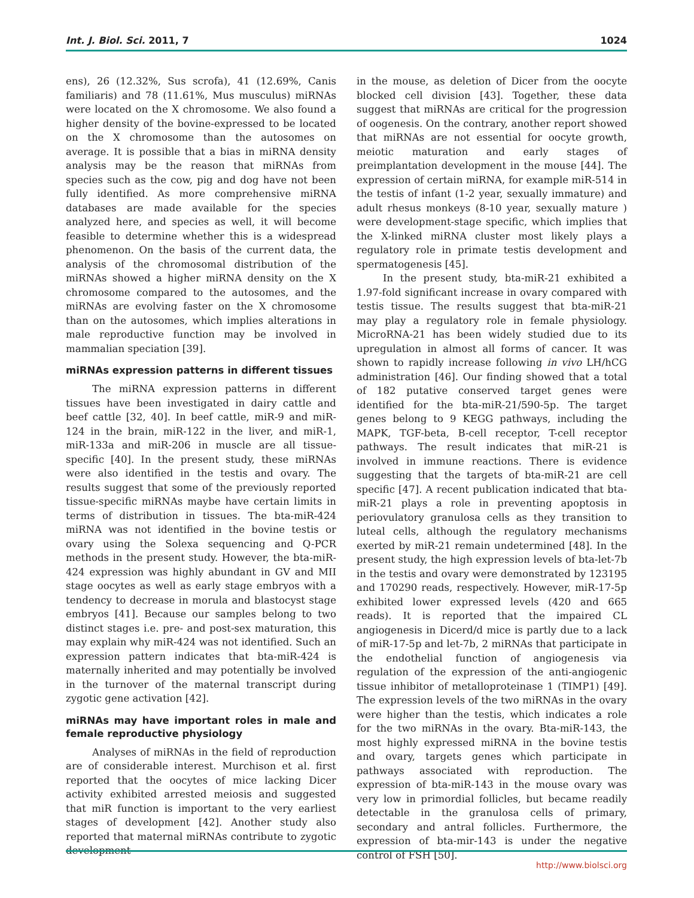Int. J. Biol. Sci. 2011, 7 1024
ens), 26 (12.32%, Sus scrofa), 41 (12.69%, Canis familiaris) and 78 (11.61%, Mus musculus) miRNAs were located on the X chromosome. We also found a higher density of the bovine-expressed to be located on the X chromosome than the autosomes on average. It is possible that a bias in miRNA density analysis may be the reason that miRNAs from species such as the cow, pig and dog have not been fully identified. As more comprehensive miRNA databases are made available for the species analyzed here, and species as well, it will become feasible to determine whether this is a widespread phenomenon. On the basis of the current data, the analysis of the chromosomal distribution of the miRNAs showed a higher miRNA density on the X chromosome compared to the autosomes, and the miRNAs are evolving faster on the X chromosome than on the autosomes, which implies alterations in male reproductive function may be involved in mammalian speciation [39].
miRNAs expression patterns in different tissues
The miRNA expression patterns in different tissues have been investigated in dairy cattle and beef cattle [32, 40]. In beef cattle, miR-9 and miR-124 in the brain, miR-122 in the liver, and miR-1, miR-133a and miR-206 in muscle are all tissue-specific [40]. In the present study, these miRNAs were also identified in the testis and ovary. The results suggest that some of the previously reported tissue-specific miRNAs maybe have certain limits in terms of distribution in tissues. The bta-miR-424 miRNA was not identified in the bovine testis or ovary using the Solexa sequencing and Q-PCR methods in the present study. However, the bta-miR-424 expression was highly abundant in GV and MII stage oocytes as well as early stage embryos with a tendency to decrease in morula and blastocyst stage embryos [41]. Because our samples belong to two distinct stages i.e. pre- and post-sex maturation, this may explain why miR-424 was not identified. Such an expression pattern indicates that bta-miR-424 is maternally inherited and may potentially be involved in the turnover of the maternal transcript during zygotic gene activation [42].
miRNAs may have important roles in male and female reproductive physiology
Analyses of miRNAs in the field of reproduction are of considerable interest. Murchison et al. first reported that the oocytes of mice lacking Dicer activity exhibited arrested meiosis and suggested that miR function is important to the very earliest stages of development [42]. Another study also reported that maternal miRNAs contribute to zygotic development
in the mouse, as deletion of Dicer from the oocyte blocked cell division [43]. Together, these data suggest that miRNAs are critical for the progression of oogenesis. On the contrary, another report showed that miRNAs are not essential for oocyte growth, meiotic maturation and early stages of preimplantation development in the mouse [44]. The expression of certain miRNA, for example miR-514 in the testis of infant (1-2 year, sexually immature) and adult rhesus monkeys (8-10 year, sexually mature ) were development-stage specific, which implies that the X-linked miRNA cluster most likely plays a regulatory role in primate testis development and spermatogenesis [45].
In the present study, bta-miR-21 exhibited a 1.97-fold significant increase in ovary compared with testis tissue. The results suggest that bta-miR-21 may play a regulatory role in female physiology. MicroRNA-21 has been widely studied due to its upregulation in almost all forms of cancer. It was shown to rapidly increase following in vivo LH/hCG administration [46]. Our finding showed that a total of 182 putative conserved target genes were identified for the bta-miR-21/590-5p. The target genes belong to 9 KEGG pathways, including the MAPK, TGF-beta, B-cell receptor, T-cell receptor pathways. The result indicates that miR-21 is involved in immune reactions. There is evidence suggesting that the targets of bta-miR-21 are cell specific [47]. A recent publication indicated that bta-miR-21 plays a role in preventing apoptosis in periovulatory granulosa cells as they transition to luteal cells, although the regulatory mechanisms exerted by miR-21 remain undetermined [48]. In the present study, the high expression levels of bta-let-7b in the testis and ovary were demonstrated by 123195 and 170290 reads, respectively. However, miR-17-5p exhibited lower expressed levels (420 and 665 reads). It is reported that the impaired CL angiogenesis in Dicerd/d mice is partly due to a lack of miR-17-5p and let-7b, 2 miRNAs that participate in the endothelial function of angiogenesis via regulation of the expression of the anti-angiogenic tissue inhibitor of metalloproteinase 1 (TIMP1) [49]. The expression levels of the two miRNAs in the ovary were higher than the testis, which indicates a role for the two miRNAs in the ovary. Bta-miR-143, the most highly expressed miRNA in the bovine testis and ovary, targets genes which participate in pathways associated with reproduction. The expression of bta-miR-143 in the mouse ovary was very low in primordial follicles, but became readily detectable in the granulosa cells of primary, secondary and antral follicles. Furthermore, the expression of bta-mir-143 is under the negative control of FSH [50].
http://www.biolsci.org